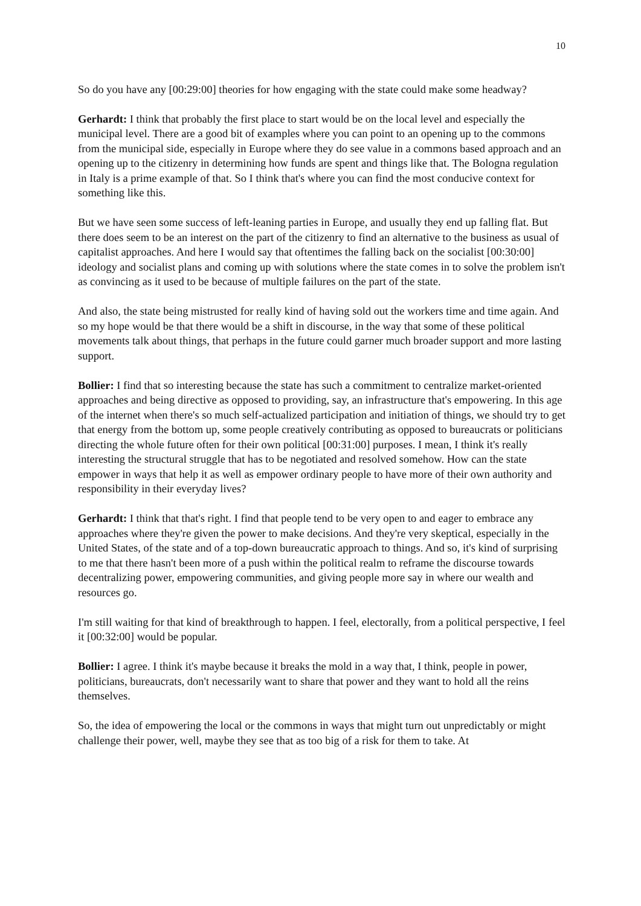10
So do you have any [00:29:00] theories for how engaging with the state could make some headway?
Gerhardt: I think that probably the first place to start would be on the local level and especially the municipal level. There are a good bit of examples where you can point to an opening up to the commons from the municipal side, especially in Europe where they do see value in a commons based approach and an opening up to the citizenry in determining how funds are spent and things like that. The Bologna regulation in Italy is a prime example of that. So I think that's where you can find the most conducive context for something like this.
But we have seen some success of left-leaning parties in Europe, and usually they end up falling flat. But there does seem to be an interest on the part of the citizenry to find an alternative to the business as usual of capitalist approaches. And here I would say that oftentimes the falling back on the socialist [00:30:00] ideology and socialist plans and coming up with solutions where the state comes in to solve the problem isn't as convincing as it used to be because of multiple failures on the part of the state.
And also, the state being mistrusted for really kind of having sold out the workers time and time again. And so my hope would be that there would be a shift in discourse, in the way that some of these political movements talk about things, that perhaps in the future could garner much broader support and more lasting support.
Bollier: I find that so interesting because the state has such a commitment to centralize market-oriented approaches and being directive as opposed to providing, say, an infrastructure that's empowering. In this age of the internet when there's so much self-actualized participation and initiation of things, we should try to get that energy from the bottom up, some people creatively contributing as opposed to bureaucrats or politicians directing the whole future often for their own political [00:31:00] purposes. I mean, I think it's really interesting the structural struggle that has to be negotiated and resolved somehow. How can the state empower in ways that help it as well as empower ordinary people to have more of their own authority and responsibility in their everyday lives?
Gerhardt: I think that that's right. I find that people tend to be very open to and eager to embrace any approaches where they're given the power to make decisions. And they're very skeptical, especially in the United States, of the state and of a top-down bureaucratic approach to things. And so, it's kind of surprising to me that there hasn't been more of a push within the political realm to reframe the discourse towards decentralizing power, empowering communities, and giving people more say in where our wealth and resources go.
I'm still waiting for that kind of breakthrough to happen. I feel, electorally, from a political perspective, I feel it [00:32:00] would be popular.
Bollier: I agree. I think it's maybe because it breaks the mold in a way that, I think, people in power, politicians, bureaucrats, don't necessarily want to share that power and they want to hold all the reins themselves.
So, the idea of empowering the local or the commons in ways that might turn out unpredictably or might challenge their power, well, maybe they see that as too big of a risk for them to take. At